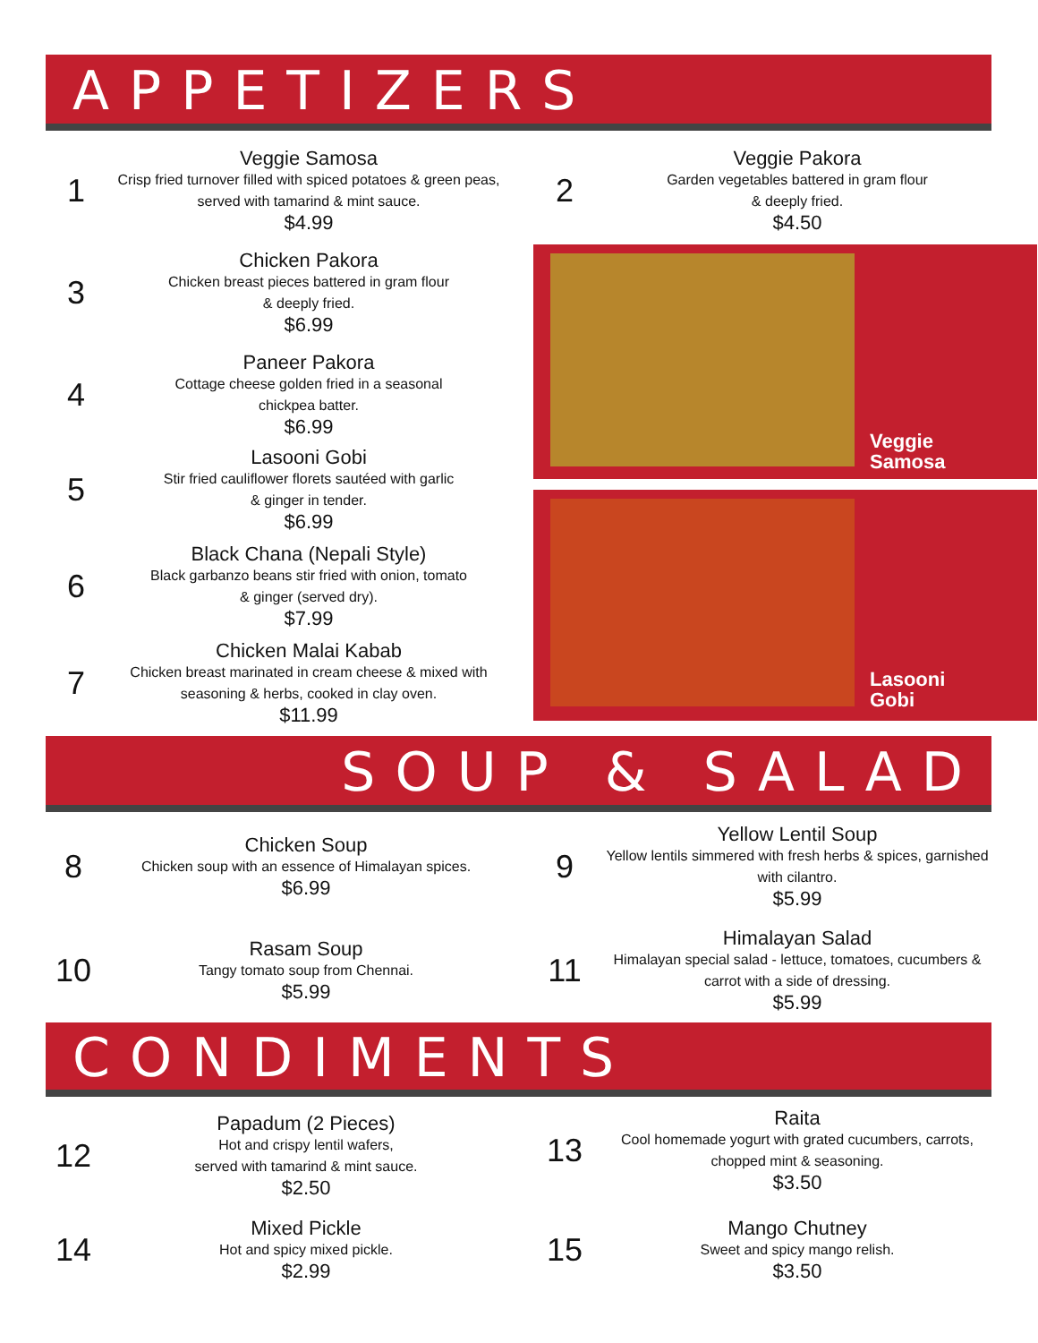APPETIZERS
1
Veggie Samosa
Crisp fried turnover filled with spiced potatoes & green peas, served with tamarind & mint sauce.
$4.99
2
Veggie Pakora
Garden vegetables battered in gram flour
& deeply fried.
$4.50
3
Chicken Pakora
Chicken breast pieces battered in gram flour
& deeply fried.
$6.99
4
Paneer Pakora
Cottage cheese golden fried in a seasonal
chickpea batter.
$6.99
5
Lasooni Gobi
Stir fried cauliflower florets sautéed with garlic
& ginger in tender.
$6.99
6
Black Chana (Nepali Style)
Black garbanzo beans stir fried with onion, tomato
& ginger (served dry).
$7.99
7
Chicken Malai Kabab
Chicken breast marinated in cream cheese & mixed with seasoning & herbs, cooked in clay oven.
$11.99
Veggie
Samosa
Lasooni
Gobi
SOUP & SALAD
8
Chicken Soup
Chicken soup with an essence of Himalayan spices.
$6.99
9
Yellow Lentil Soup
Yellow lentils simmered with fresh herbs & spices, garnished with cilantro.
$5.99
10
Rasam Soup
Tangy tomato soup from Chennai.
$5.99
11
Himalayan Salad
Himalayan special salad - lettuce, tomatoes, cucumbers & carrot with a side of dressing.
$5.99
CONDIMENTS
12
Papadum (2 Pieces)
Hot and crispy lentil wafers,
served with tamarind & mint sauce.
$2.50
13
Raita
Cool homemade yogurt with grated cucumbers, carrots, chopped mint & seasoning.
$3.50
14
Mixed Pickle
Hot and spicy mixed pickle.
$2.99
15
Mango Chutney
Sweet and spicy mango relish.
$3.50